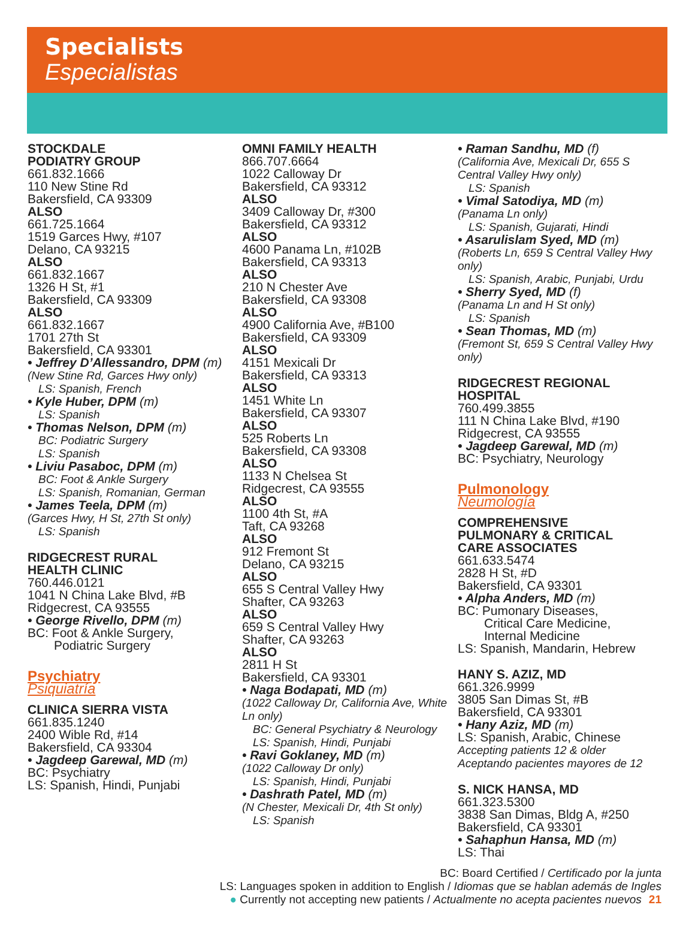Specialists
Especialistas
STOCKDALE
PODIATRY GROUP
661.832.1666
110 New Stine Rd
Bakersfield, CA 93309
ALSO
661.725.1664
1519 Garces Hwy, #107
Delano, CA 93215
ALSO
661.832.1667
1326 H St, #1
Bakersfield, CA 93309
ALSO
661.832.1667
1701 27th St
Bakersfield, CA 93301
• Jeffrey D’Allessandro, DPM (m)
(New Stine Rd, Garces Hwy only)
LS: Spanish, French
• Kyle Huber, DPM (m)
LS: Spanish
• Thomas Nelson, DPM (m)
BC: Podiatric Surgery
LS: Spanish
• Liviu Pasaboc, DPM (m)
BC: Foot & Ankle Surgery
LS: Spanish, Romanian, German
• James Teela, DPM (m)
(Garces Hwy, H St, 27th St only)
LS: Spanish
RIDGECREST RURAL
HEALTH CLINIC
760.446.0121
1041 N China Lake Blvd, #B
Ridgecrest, CA 93555
• George Rivello, DPM (m)
BC: Foot & Ankle Surgery,
Podiatric Surgery
Psychiatry
Psiquiatría
CLINICA SIERRA VISTA
661.835.1240
2400 Wible Rd, #14
Bakersfield, CA 93304
• Jagdeep Garewal, MD (m)
BC: Psychiatry
LS: Spanish, Hindi, Punjabi
OMNI FAMILY HEALTH
866.707.6664
1022 Calloway Dr
Bakersfield, CA 93312
ALSO
3409 Calloway Dr, #300
Bakersfield, CA 93312
ALSO
4600 Panama Ln, #102B
Bakersfield, CA 93313
ALSO
210 N Chester Ave
Bakersfield, CA 93308
ALSO
4900 California Ave, #B100
Bakersfield, CA 93309
ALSO
4151 Mexicali Dr
Bakersfield, CA 93313
ALSO
1451 White Ln
Bakersfield, CA 93307
ALSO
525 Roberts Ln
Bakersfield, CA 93308
ALSO
1133 N Chelsea St
Ridgecrest, CA 93555
ALSO
1100 4th St, #A
Taft, CA 93268
ALSO
912 Fremont St
Delano, CA 93215
ALSO
655 S Central Valley Hwy
Shafter, CA 93263
ALSO
659 S Central Valley Hwy
Shafter, CA 93263
ALSO
2811 H St
Bakersfield, CA 93301
• Naga Bodapati, MD (m)
(1022 Calloway Dr, California Ave, White Ln only)
BC: General Psychiatry & Neurology
LS: Spanish, Hindi, Punjabi
• Ravi Goklaney, MD (m)
(1022 Calloway Dr only)
LS: Spanish, Hindi, Punjabi
• Dashrath Patel, MD (m)
(N Chester, Mexicali Dr, 4th St only)
LS: Spanish
• Raman Sandhu, MD (f)
(California Ave, Mexicali Dr, 655 S Central Valley Hwy only)
LS: Spanish
• Vimal Satodiya, MD (m)
(Panama Ln only)
LS: Spanish, Gujarati, Hindi
• Asarulislam Syed, MD (m)
(Roberts Ln, 659 S Central Valley Hwy only)
LS: Spanish, Arabic, Punjabi, Urdu
• Sherry Syed, MD (f)
(Panama Ln and H St only)
LS: Spanish
• Sean Thomas, MD (m)
(Fremont St, 659 S Central Valley Hwy only)
RIDGECREST REGIONAL
HOSPITAL
760.499.3855
111 N China Lake Blvd, #190
Ridgecrest, CA 93555
• Jagdeep Garewal, MD (m)
BC: Psychiatry, Neurology
Pulmonology
Neumología
COMPREHENSIVE
PULMONARY & CRITICAL
CARE ASSOCIATES
661.633.5474
2828 H St, #D
Bakersfield, CA 93301
• Alpha Anders, MD (m)
BC: Pumonary Diseases,
Critical Care Medicine,
Internal Medicine
LS: Spanish, Mandarin, Hebrew
HANY S. AZIZ, MD
661.326.9999
3805 San Dimas St, #B
Bakersfield, CA 93301
• Hany Aziz, MD (m)
LS: Spanish, Arabic, Chinese
Accepting patients 12 & older
Aceptando pacientes mayores de 12
S. NICK HANSA, MD
661.323.5300
3838 San Dimas, Bldg A, #250
Bakersfield, CA 93301
• Sahaphun Hansa, MD (m)
LS: Thai
BC: Board Certified / Certificado por la junta
LS: Languages spoken in addition to English / Idiomas que se hablan además de Ingles
● Currently not accepting new patients / Actualmente no acepta pacientes nuevos 21